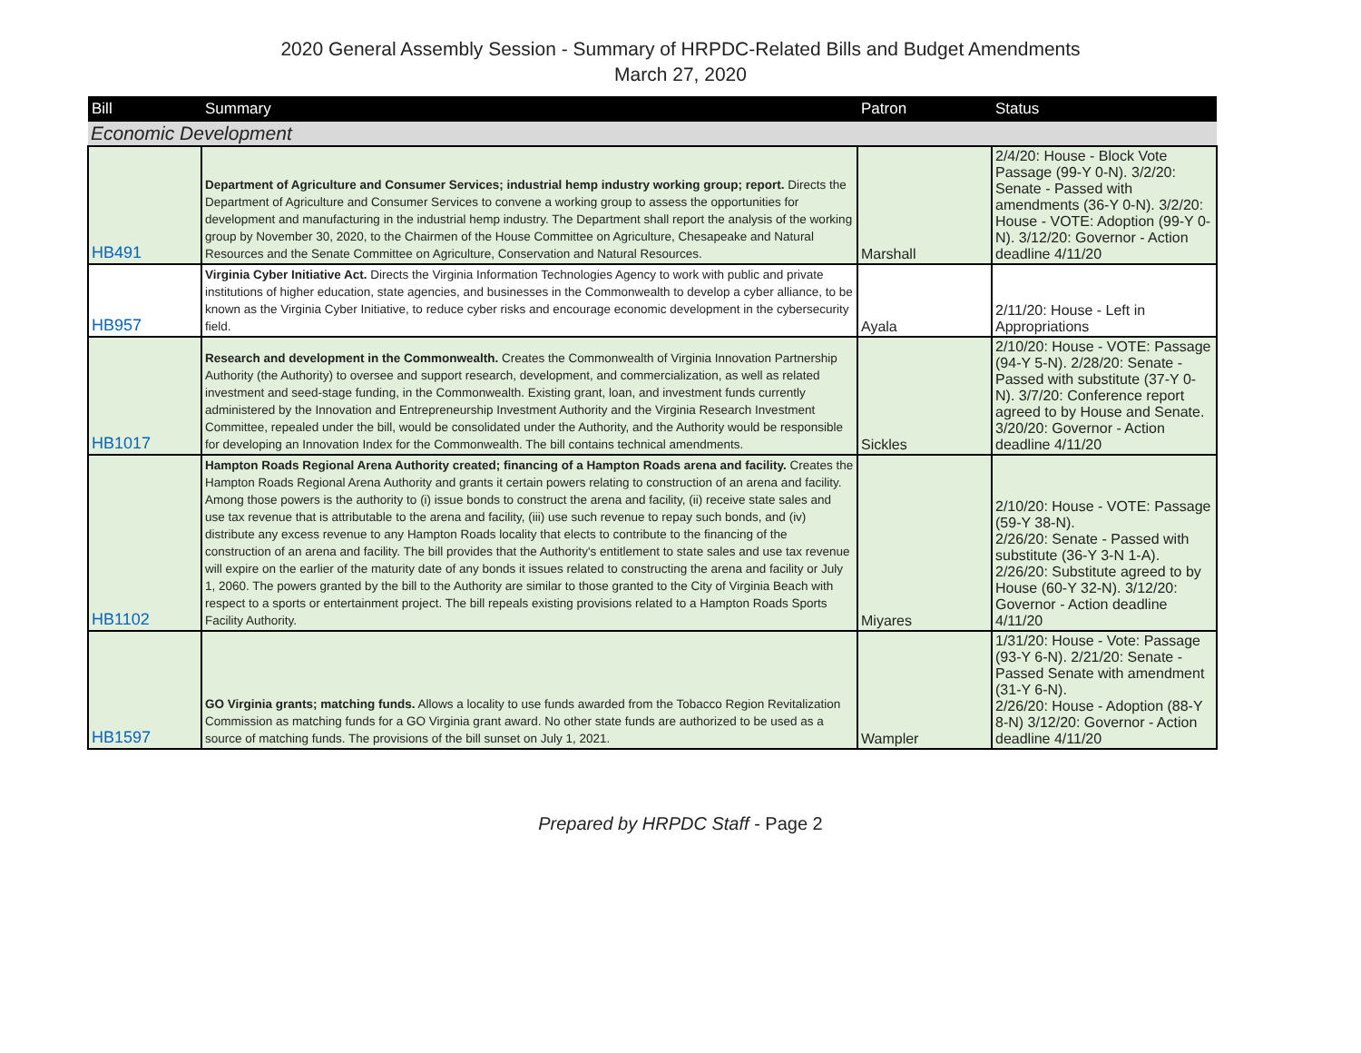2020 General Assembly Session - Summary of HRPDC-Related Bills and Budget Amendments
March 27, 2020
| Bill | Summary | Patron | Status |
| --- | --- | --- | --- |
| Economic Development | | | |
| HB491 | Department of Agriculture and Consumer Services; industrial hemp industry working group; report. Directs the Department of Agriculture and Consumer Services to convene a working group to assess the opportunities for development and manufacturing in the industrial hemp industry. The Department shall report the analysis of the working group by November 30, 2020, to the Chairmen of the House Committee on Agriculture, Chesapeake and Natural Resources and the Senate Committee on Agriculture, Conservation and Natural Resources. | Marshall | 2/4/20: House - Block Vote Passage (99-Y 0-N). 3/2/20: Senate - Passed with amendments (36-Y 0-N). 3/2/20: House - VOTE: Adoption (99-Y 0-N). 3/12/20: Governor - Action deadline 4/11/20 |
| HB957 | Virginia Cyber Initiative Act. Directs the Virginia Information Technologies Agency to work with public and private institutions of higher education, state agencies, and businesses in the Commonwealth to develop a cyber alliance, to be known as the Virginia Cyber Initiative, to reduce cyber risks and encourage economic development in the cybersecurity field. | Ayala | 2/11/20: House - Left in Appropriations |
| HB1017 | Research and development in the Commonwealth. Creates the Commonwealth of Virginia Innovation Partnership Authority (the Authority) to oversee and support research, development, and commercialization, as well as related investment and seed-stage funding, in the Commonwealth. Existing grant, loan, and investment funds currently administered by the Innovation and Entrepreneurship Investment Authority and the Virginia Research Investment Committee, repealed under the bill, would be consolidated under the Authority, and the Authority would be responsible for developing an Innovation Index for the Commonwealth. The bill contains technical amendments. | Sickles | 2/10/20: House - VOTE: Passage (94-Y 5-N). 2/28/20: Senate - Passed with substitute (37-Y 0-N). 3/7/20: Conference report agreed to by House and Senate. 3/20/20: Governor - Action deadline 4/11/20 |
| HB1102 | Hampton Roads Regional Arena Authority created; financing of a Hampton Roads arena and facility. Creates the Hampton Roads Regional Arena Authority and grants it certain powers relating to construction of an arena and facility. Among those powers is the authority to (i) issue bonds to construct the arena and facility, (ii) receive state sales and use tax revenue that is attributable to the arena and facility, (iii) use such revenue to repay such bonds, and (iv) distribute any excess revenue to any Hampton Roads locality that elects to contribute to the financing of the construction of an arena and facility. The bill provides that the Authority's entitlement to state sales and use tax revenue will expire on the earlier of the maturity date of any bonds it issues related to constructing the arena and facility or July 1, 2060. The powers granted by the bill to the Authority are similar to those granted to the City of Virginia Beach with respect to a sports or entertainment project. The bill repeals existing provisions related to a Hampton Roads Sports Facility Authority. | Miyares | 2/10/20: House - VOTE: Passage (59-Y 38-N). 2/26/20: Senate - Passed with substitute (36-Y 3-N 1-A). 2/26/20: Substitute agreed to by House (60-Y 32-N). 3/12/20: Governor - Action deadline 4/11/20 |
| HB1597 | GO Virginia grants; matching funds. Allows a locality to use funds awarded from the Tobacco Region Revitalization Commission as matching funds for a GO Virginia grant award. No other state funds are authorized to be used as a source of matching funds. The provisions of the bill sunset on July 1, 2021. | Wampler | 1/31/20: House - Vote: Passage (93-Y 6-N). 2/21/20: Senate - Passed Senate with amendment (31-Y 6-N). 2/26/20: House - Adoption (88-Y 8-N) 3/12/20: Governor - Action deadline 4/11/20 |
Prepared by HRPDC Staff - Page 2